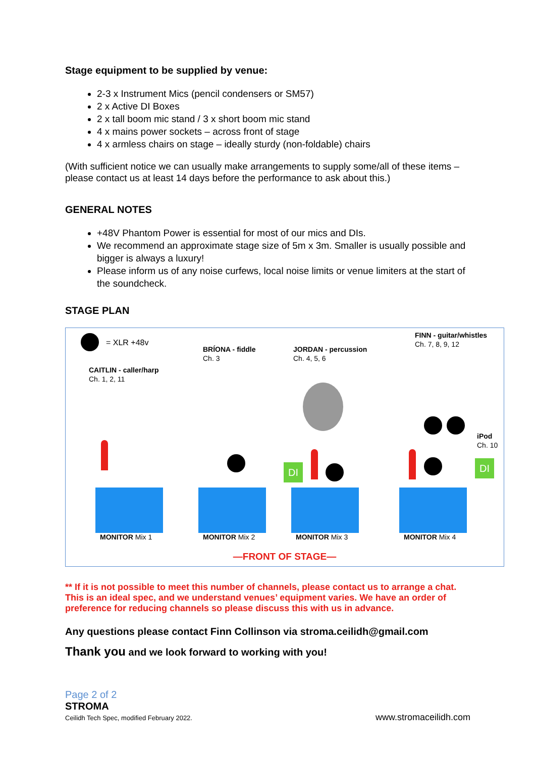Stage equipment to be supplied by venue:
2-3 x Instrument Mics (pencil condensers or SM57)
2 x Active DI Boxes
2 x tall boom mic stand / 3 x short boom mic stand
4 x mains power sockets – across front of stage
4 x armless chairs on stage – ideally sturdy (non-foldable) chairs
(With sufficient notice we can usually make arrangements to supply some/all of these items – please contact us at least 14 days before the performance to ask about this.)
GENERAL NOTES
+48V Phantom Power is essential for most of our mics and DIs.
We recommend an approximate stage size of 5m x 3m. Smaller is usually possible and bigger is always a luxury!
Please inform us of any noise curfews, local noise limits or venue limiters at the start of the soundcheck.
STAGE PLAN
= XLR +48v
CAITLIN - caller/harp
Ch. 1, 2, 11
BRÍONA - fiddle
Ch. 3
JORDAN - percussion
Ch. 4, 5, 6
FINN - guitar/whistles
Ch. 7, 8, 9, 12
iPod
Ch. 10
DI DI
MONITOR Mix 1 MONITOR Mix 2 MONITOR Mix 3 MONITOR Mix 4
—FRONT OF STAGE—
** If it is not possible to meet this number of channels, please contact us to arrange a chat. This is an ideal spec, and we understand venues’ equipment varies. We have an order of preference for reducing channels so please discuss this with us in advance.
Any questions please contact Finn Collinson via stroma.ceilidh@gmail.com
Thank you and we look forward to working with you!
Page 2 of 2
STROMA
Ceilidh Tech Spec, modified February 2022. www.stromaceilidh.com